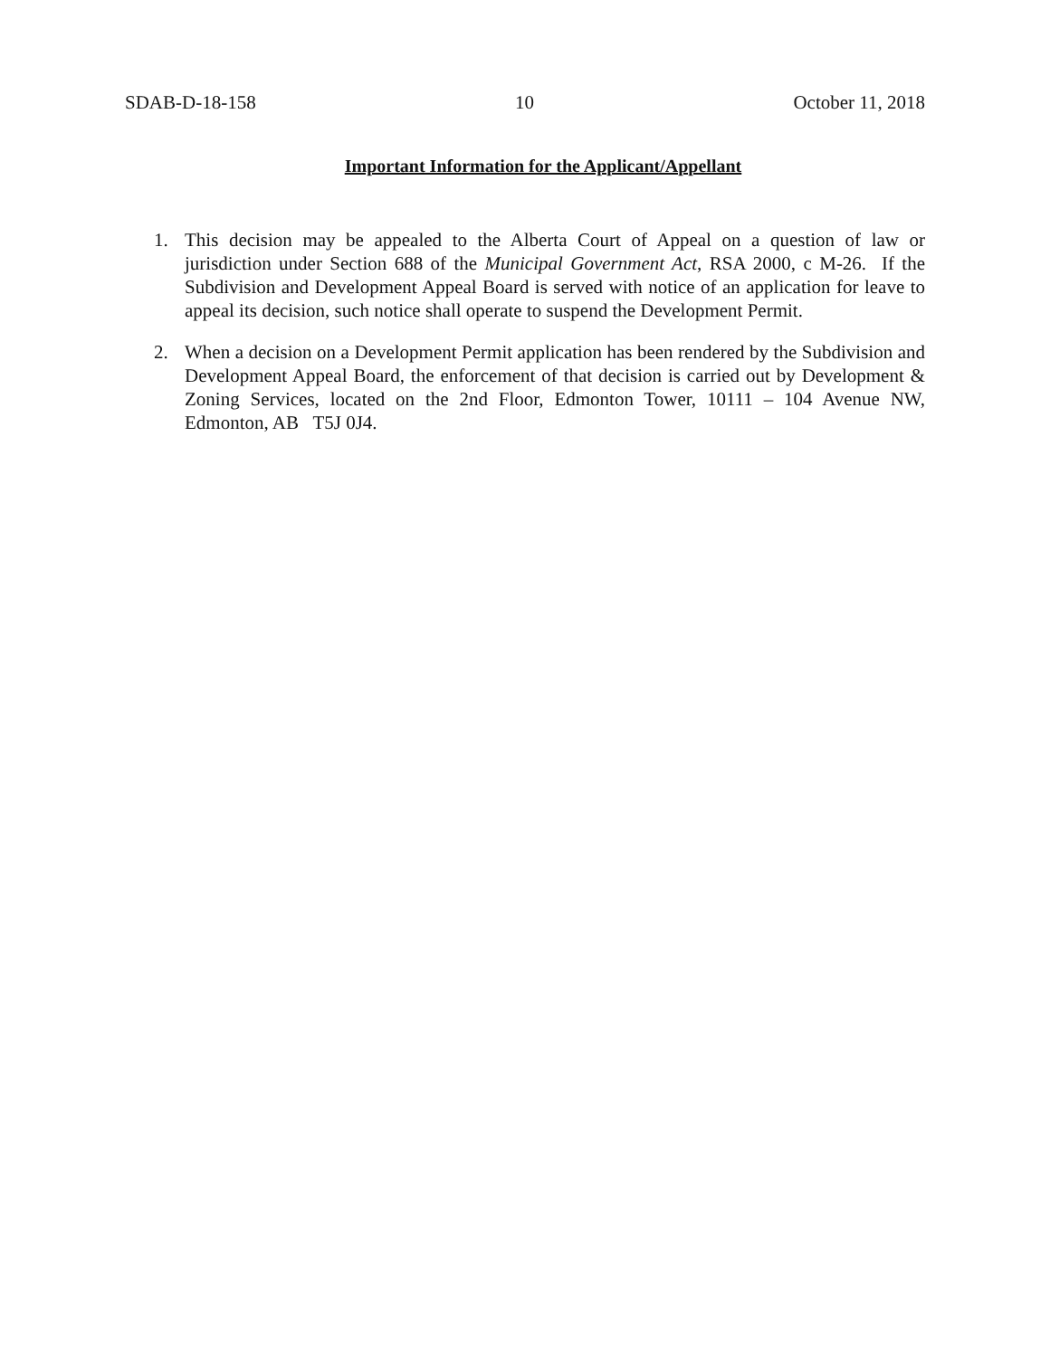SDAB-D-18-158 10 October 11, 2018
Important Information for the Applicant/Appellant
1. This decision may be appealed to the Alberta Court of Appeal on a question of law or jurisdiction under Section 688 of the Municipal Government Act, RSA 2000, c M-26. If the Subdivision and Development Appeal Board is served with notice of an application for leave to appeal its decision, such notice shall operate to suspend the Development Permit.
2. When a decision on a Development Permit application has been rendered by the Subdivision and Development Appeal Board, the enforcement of that decision is carried out by Development & Zoning Services, located on the 2nd Floor, Edmonton Tower, 10111 – 104 Avenue NW, Edmonton, AB T5J 0J4.